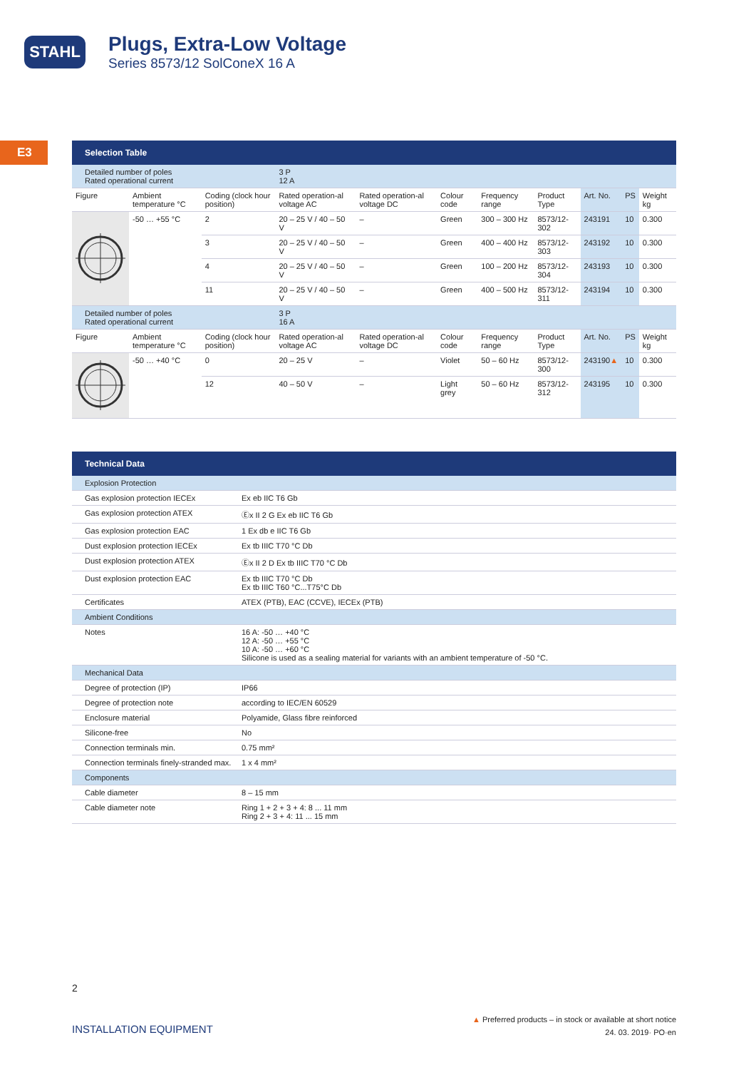STAHL
Plugs, Extra-Low Voltage
Series 8573/12 SolConeX 16 A
E3
Selection Table
| Detailed number of poles Rated operational current | | | 3 P 12 A | | | | | | | |
| Figure | Ambient temperature °C | Coding (clock hour position) | Rated operation-al voltage AC | Rated operation-al voltage DC | Colour code | Frequency range | Product Type | Art. No. | PS | Weight kg |
| | -50 … +55 °C | 2 | 20 – 25 V / 40 – 50 V | – | Green | 300 – 300 Hz | 8573/12-302 | 243191 | 10 | 0.300 |
| | | 3 | 20 – 25 V / 40 – 50 V | – | Green | 400 – 400 Hz | 8573/12-303 | 243192 | 10 | 0.300 |
| | | 4 | 20 – 25 V / 40 – 50 V | – | Green | 100 – 200 Hz | 8573/12-304 | 243193 | 10 | 0.300 |
| | | 11 | 20 – 25 V / 40 – 50 V | – | Green | 400 – 500 Hz | 8573/12-311 | 243194 | 10 | 0.300 |
| Detailed number of poles Rated operational current | | | 3 P 16 A | | | | | | | |
| Figure | Ambient temperature °C | Coding (clock hour position) | Rated operation-al voltage AC | Rated operation-al voltage DC | Colour code | Frequency range | Product Type | Art. No. | PS | Weight kg |
| | -50 … +40 °C | 0 | 20 – 25 V | – | Violet | 50 – 60 Hz | 8573/12-300 | 243190 ▲ | 10 | 0.300 |
| | | 12 | 40 – 50 V | – | Light grey | 50 – 60 Hz | 8573/12-312 | 243195 | 10 | 0.300 |
Technical Data
| Explosion Protection | |
| Gas explosion protection IECEx | Ex eb IIC T6 Gb |
| Gas explosion protection ATEX | Ⓔx II 2 G Ex eb IIC T6 Gb |
| Gas explosion protection EAC | 1 Ex db e IIC T6 Gb |
| Dust explosion protection IECEx | Ex tb IIIC T70 °C Db |
| Dust explosion protection ATEX | Ⓔx II 2 D Ex tb IIIC T70 °C Db |
| Dust explosion protection EAC | Ex tb IIIC T70 °C Db Ex tb IIIC T60 °C...T75°C Db |
| Certificates | ATEX (PTB), EAC (CCVE), IECEx (PTB) |
| Ambient Conditions | |
| Notes | 16 A: -50 … +40 °C 12 A: -50 … +55 °C 10 A: -50 … +60 °C Silicone is used as a sealing material for variants with an ambient temperature of -50 °C. |
| Mechanical Data | |
| Degree of protection (IP) | IP66 |
| Degree of protection note | according to IEC/EN 60529 |
| Enclosure material | Polyamide, Glass fibre reinforced |
| Silicone-free | No |
| Connection terminals min. | 0.75 mm² |
| Connection terminals finely-stranded max. | 1 x 4 mm² |
| Components | |
| Cable diameter | 8 – 15 mm |
| Cable diameter note | Ring 1 + 2 + 3 + 4: 8 ... 11 mm Ring 2 + 3 + 4: 11 ... 15 mm |
2
INSTALLATION EQUIPMENT
▲ Preferred products – in stock or available at short notice
24. 03. 2019· PO·en